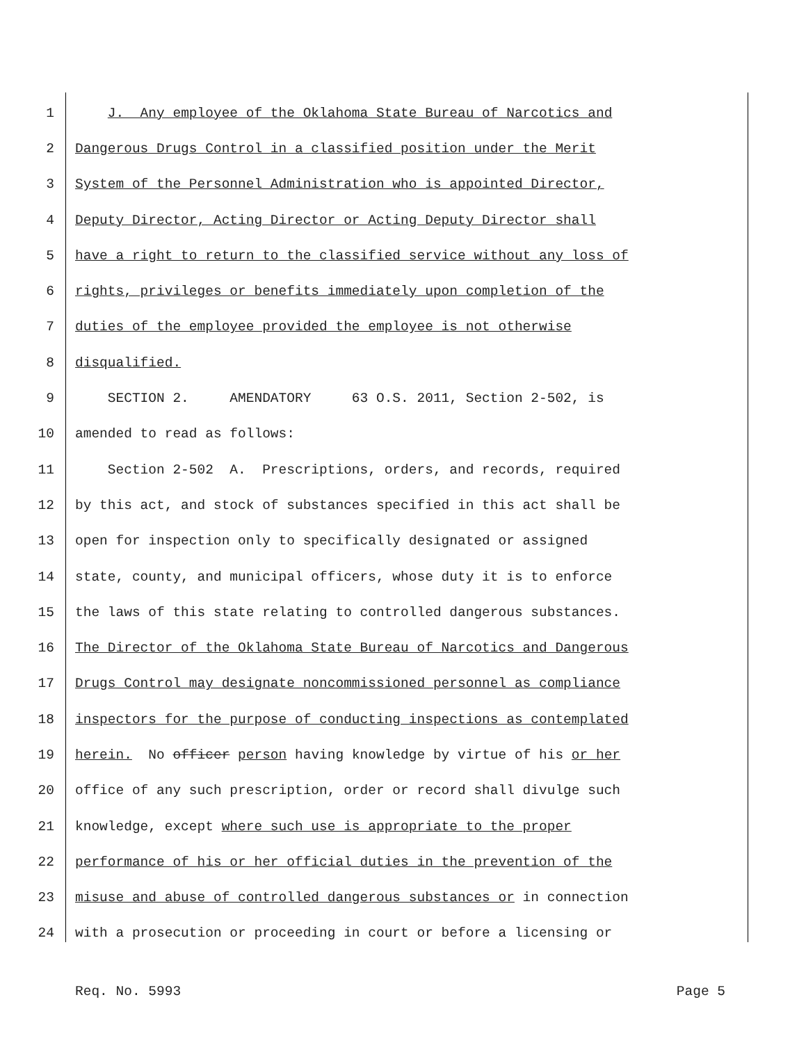1 J. Any employee of the Oklahoma State Bureau of Narcotics and
2 Dangerous Drugs Control in a classified position under the Merit
3 System of the Personnel Administration who is appointed Director,
4 Deputy Director, Acting Director or Acting Deputy Director shall
5 have a right to return to the classified service without any loss of
6 rights, privileges or benefits immediately upon completion of the
7 duties of the employee provided the employee is not otherwise
8 disqualified.
9 SECTION 2. AMENDATORY 63 O.S. 2011, Section 2-502, is
10 amended to read as follows:
11 Section 2-502 A. Prescriptions, orders, and records, required
12 by this act, and stock of substances specified in this act shall be
13 open for inspection only to specifically designated or assigned
14 state, county, and municipal officers, whose duty it is to enforce
15 the laws of this state relating to controlled dangerous substances.
16 The Director of the Oklahoma State Bureau of Narcotics and Dangerous
17 Drugs Control may designate noncommissioned personnel as compliance
18 inspectors for the purpose of conducting inspections as contemplated
19 herein. No officer person having knowledge by virtue of his or her
20 office of any such prescription, order or record shall divulge such
21 knowledge, except where such use is appropriate to the proper
22 performance of his or her official duties in the prevention of the
23 misuse and abuse of controlled dangerous substances or in connection
24 with a prosecution or proceeding in court or before a licensing or
Req. No. 5993 Page 5